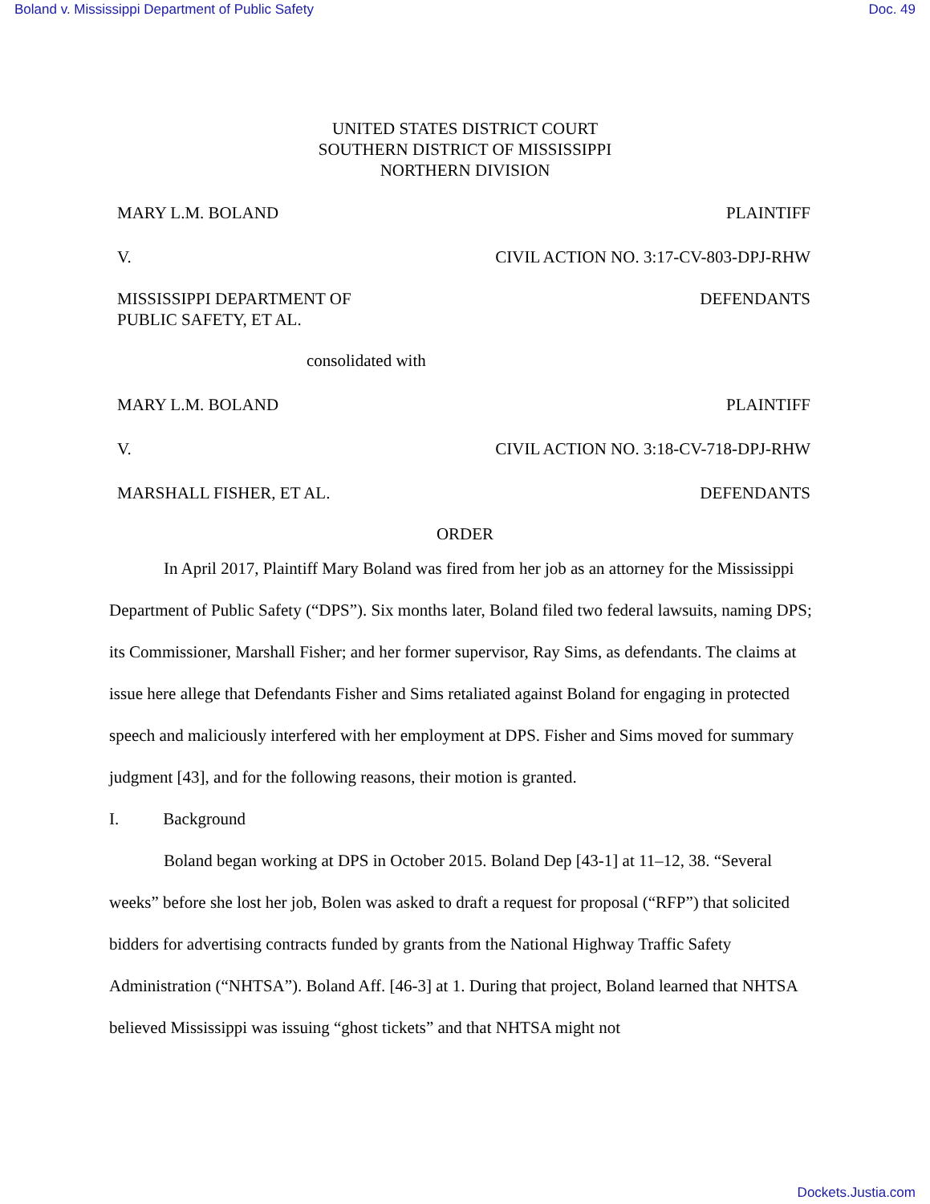Boland v. Mississippi Department of Public Safety Doc. 49
UNITED STATES DISTRICT COURT
SOUTHERN DISTRICT OF MISSISSIPPI
NORTHERN DIVISION
MARY L.M. BOLAND PLAINTIFF
V. CIVIL ACTION NO. 3:17-CV-803-DPJ-RHW
MISSISSIPPI DEPARTMENT OF
PUBLIC SAFETY, ET AL. DEFENDANTS
consolidated with
MARY L.M. BOLAND PLAINTIFF
V. CIVIL ACTION NO. 3:18-CV-718-DPJ-RHW
MARSHALL FISHER, ET AL. DEFENDANTS
ORDER
In April 2017, Plaintiff Mary Boland was fired from her job as an attorney for the Mississippi Department of Public Safety (“DPS”). Six months later, Boland filed two federal lawsuits, naming DPS; its Commissioner, Marshall Fisher; and her former supervisor, Ray Sims, as defendants. The claims at issue here allege that Defendants Fisher and Sims retaliated against Boland for engaging in protected speech and maliciously interfered with her employment at DPS. Fisher and Sims moved for summary judgment [43], and for the following reasons, their motion is granted.
I. Background
Boland began working at DPS in October 2015. Boland Dep [43-1] at 11–12, 38. “Several weeks” before she lost her job, Bolen was asked to draft a request for proposal (“RFP”) that solicited bidders for advertising contracts funded by grants from the National Highway Traffic Safety Administration (“NHTSA”). Boland Aff. [46-3] at 1. During that project, Boland learned that NHTSA believed Mississippi was issuing “ghost tickets” and that NHTSA might not
Dockets.Justia.com